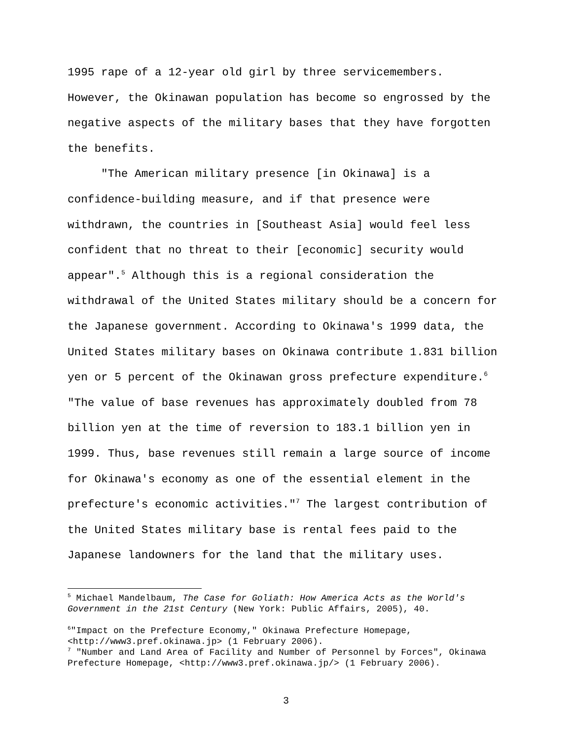1995 rape of a 12-year old girl by three servicemembers.
However, the Okinawan population has become so engrossed by the
negative aspects of the military bases that they have forgotten
the benefits.
"The American military presence [in Okinawa] is a
confidence-building measure, and if that presence were
withdrawn, the countries in [Southeast Asia] would feel less
confident that no threat to their [economic] security would
appear".<sup>5</sup> Although this is a regional consideration the
withdrawal of the United States military should be a concern for
the Japanese government. According to Okinawa's 1999 data, the
United States military bases on Okinawa contribute 1.831 billion
yen or 5 percent of the Okinawan gross prefecture expenditure.<sup>6</sup>
"The value of base revenues has approximately doubled from 78
billion yen at the time of reversion to 183.1 billion yen in
1999. Thus, base revenues still remain a large source of income
for Okinawa's economy as one of the essential element in the
prefecture's economic activities."<sup>7</sup> The largest contribution of
the United States military base is rental fees paid to the
Japanese landowners for the land that the military uses.
<sup>5</sup> Michael Mandelbaum, The Case for Goliath: How America Acts as the World's
Government in the 21st Century (New York: Public Affairs, 2005), 40.
<sup>6</sup> "Impact on the Prefecture Economy," Okinawa Prefecture Homepage,
<http://www3.pref.okinawa.jp> (1 February 2006).
<sup>7</sup> "Number and Land Area of Facility and Number of Personnel by Forces", Okinawa
Prefecture Homepage, <http://www3.pref.okinawa.jp/> (1 February 2006).
3